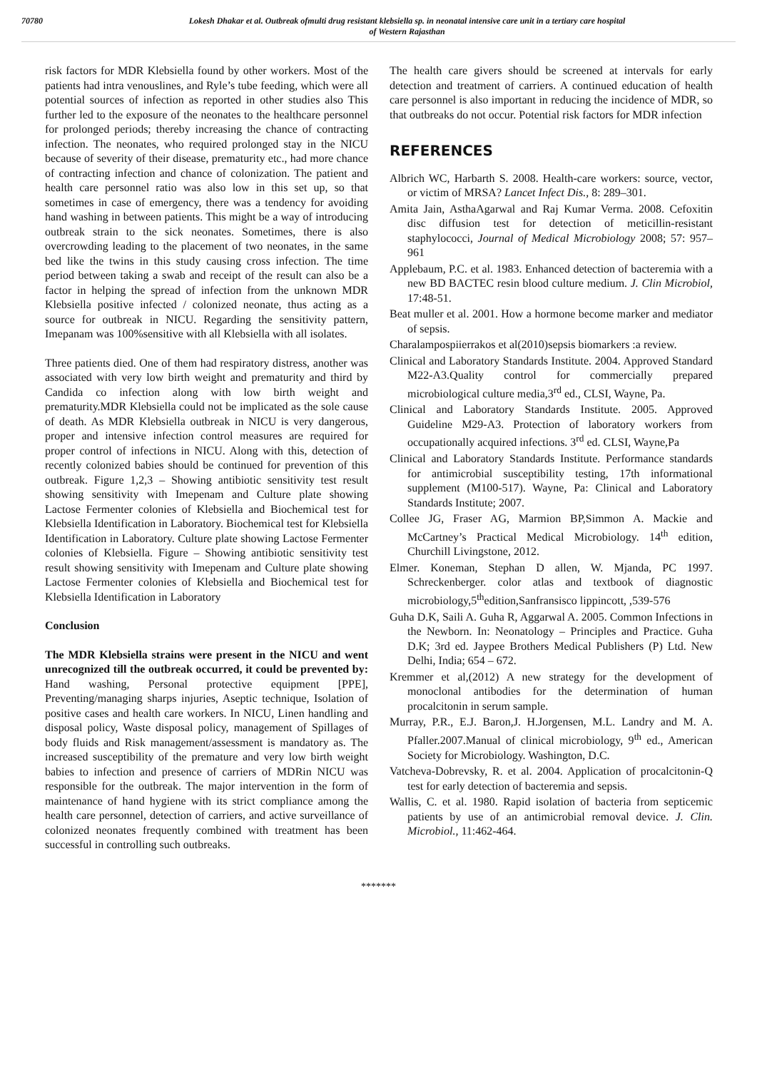70780 Lokesh Dhakar et al. Outbreak ofmulti drug resistant klebsiella sp. in neonatal intensive care unit in a tertiary care hospital
of Western Rajasthan
risk factors for MDR Klebsiella found by other workers. Most of the patients had intra venouslines, and Ryle’s tube feeding, which were all potential sources of infection as reported in other studies also This further led to the exposure of the neonates to the healthcare personnel for prolonged periods; thereby increasing the chance of contracting infection. The neonates, who required prolonged stay in the NICU because of severity of their disease, prematurity etc., had more chance of contracting infection and chance of colonization. The patient and health care personnel ratio was also low in this set up, so that sometimes in case of emergency, there was a tendency for avoiding hand washing in between patients. This might be a way of introducing outbreak strain to the sick neonates. Sometimes, there is also overcrowding leading to the placement of two neonates, in the same bed like the twins in this study causing cross infection. The time period between taking a swab and receipt of the result can also be a factor in helping the spread of infection from the unknown MDR Klebsiella positive infected / colonized neonate, thus acting as a source for outbreak in NICU. Regarding the sensitivity pattern, Imepanam was 100%sensitive with all Klebsiella with all isolates.
Three patients died. One of them had respiratory distress, another was associated with very low birth weight and prematurity and third by Candida co infection along with low birth weight and prematurity.MDR Klebsiella could not be implicated as the sole cause of death. As MDR Klebsiella outbreak in NICU is very dangerous, proper and intensive infection control measures are required for proper control of infections in NICU. Along with this, detection of recently colonized babies should be continued for prevention of this outbreak. Figure 1,2,3 – Showing antibiotic sensitivity test result showing sensitivity with Imepenam and Culture plate showing Lactose Fermenter colonies of Klebsiella and Biochemical test for Klebsiella Identification in Laboratory. Biochemical test for Klebsiella Identification in Laboratory. Culture plate showing Lactose Fermenter colonies of Klebsiella. Figure – Showing antibiotic sensitivity test result showing sensitivity with Imepenam and Culture plate showing Lactose Fermenter colonies of Klebsiella and Biochemical test for Klebsiella Identification in Laboratory
Conclusion
The MDR Klebsiella strains were present in the NICU and went unrecognized till the outbreak occurred, it could be prevented by: Hand washing, Personal protective equipment [PPE], Preventing/managing sharps injuries, Aseptic technique, Isolation of positive cases and health care workers. In NICU, Linen handling and disposal policy, Waste disposal policy, management of Spillages of body fluids and Risk management/assessment is mandatory as. The increased susceptibility of the premature and very low birth weight babies to infection and presence of carriers of MDRin NICU was responsible for the outbreak. The major intervention in the form of maintenance of hand hygiene with its strict compliance among the health care personnel, detection of carriers, and active surveillance of colonized neonates frequently combined with treatment has been successful in controlling such outbreaks.
The health care givers should be screened at intervals for early detection and treatment of carriers. A continued education of health care personnel is also important in reducing the incidence of MDR, so that outbreaks do not occur. Potential risk factors for MDR infection
REFERENCES
Albrich WC, Harbarth S. 2008. Health-care workers: source, vector, or victim of MRSA? Lancet Infect Dis., 8: 289–301.
Amita Jain, AsthaAgarwal and Raj Kumar Verma. 2008. Cefoxitin disc diffusion test for detection of meticillin-resistant staphylococci, Journal of Medical Microbiology 2008; 57: 957–961
Applebaum, P.C. et al. 1983. Enhanced detection of bacteremia with a new BD BACTEC resin blood culture medium. J. Clin Microbiol, 17:48-51.
Beat muller et al. 2001. How a hormone become marker and mediator of sepsis.
Charalampospiierrakos et al(2010)sepsis biomarkers :a review.
Clinical and Laboratory Standards Institute. 2004. Approved Standard M22-A3.Quality control for commercially prepared microbiological culture media,3<sup>rd</sup> ed., CLSI, Wayne, Pa.
Clinical and Laboratory Standards Institute. 2005. Approved Guideline M29-A3. Protection of laboratory workers from occupationally acquired infections. 3<sup>rd</sup> ed. CLSI, Wayne,Pa
Clinical and Laboratory Standards Institute. Performance standards for antimicrobial susceptibility testing, 17th informational supplement (M100-517). Wayne, Pa: Clinical and Laboratory Standards Institute; 2007.
Collee JG, Fraser AG, Marmion BP,Simmon A. Mackie and McCartney’s Practical Medical Microbiology. 14<sup>th</sup> edition, Churchill Livingstone, 2012.
Elmer. Koneman, Stephan D allen, W. Mjanda, PC 1997. Schreckenberger. color atlas and textbook of diagnostic microbiology,5<sup>th</sup>edition,Sanfransisco lippincott, ,539-576
Guha D.K, Saili A. Guha R, Aggarwal A. 2005. Common Infections in the Newborn. In: Neonatology – Principles and Practice. Guha D.K; 3rd ed. Jaypee Brothers Medical Publishers (P) Ltd. New Delhi, India; 654 – 672.
Kremmer et al,(2012) A new strategy for the development of monoclonal antibodies for the determination of human procalcitonin in serum sample.
Murray, P.R., E.J. Baron,J. H.Jorgensen, M.L. Landry and M. A. Pfaller.2007.Manual of clinical microbiology, 9<sup>th</sup> ed., American Society for Microbiology. Washington, D.C.
Vatcheva-Dobrevsky, R. et al. 2004. Application of procalcitonin-Q test for early detection of bacteremia and sepsis.
Wallis, C. et al. 1980. Rapid isolation of bacteria from septicemic patients by use of an antimicrobial removal device. J. Clin. Microbiol., 11:462-464.
*******